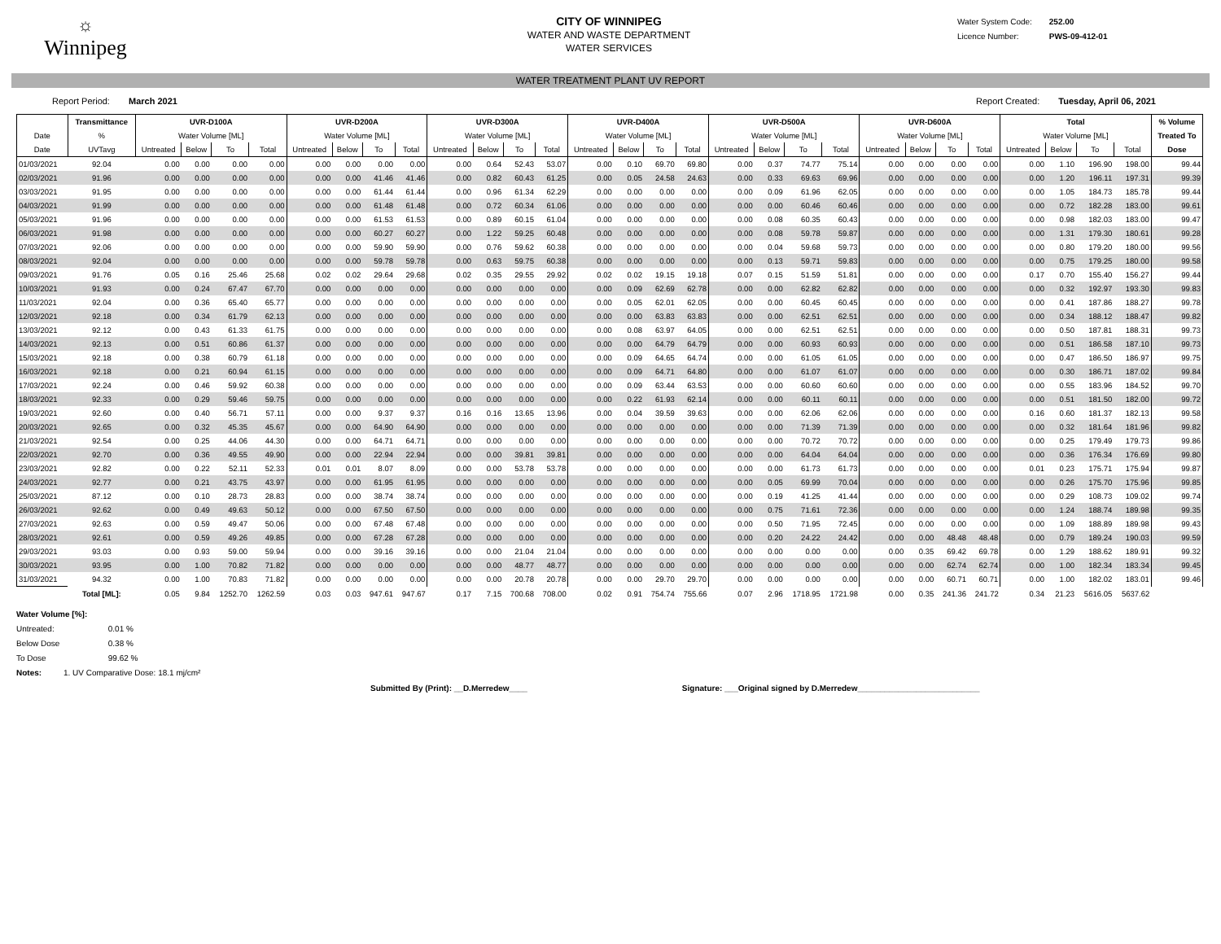☼
Winnipeg
CITY OF WINNIPEG
WATER AND WASTE DEPARTMENT
WATER SERVICES
Water System Code: 252.00
Licence Number: PWS-09-412-01
WATER TREATMENT PLANT UV REPORT
Report Period: March 2021 Report Created: Tuesday, April 06, 2021
| | Transmittance | UVR-D100A | | | | UVR-D200A | | | | UVR-D300A | | | | UVR-D400A | | | | UVR-D500A | | | | UVR-D600A | | | | Total | | | | % Volume |
| --- | --- | --- | --- | --- | --- | --- | --- | --- | --- | --- | --- | --- | --- | --- | --- | --- | --- | --- | --- | --- | --- | --- | --- | --- | --- | --- | --- | --- | --- | --- |
| Date | % | Water Volume [ML] | | | | Water Volume [ML] | | | | Water Volume [ML] | | | | Water Volume [ML] | | | | Water Volume [ML] | | | | Water Volume [ML] | | | | Water Volume [ML] | | | | Treated To |
| Date | UVTavg | Untreated | Below | To | Total | Untreated | Below | To | Total | Untreated | Below | To | Total | Untreated | Below | To | Total | Untreated | Below | To | Total | Untreated | Below | To | Total | Untreated | Below | To | Total | Dose |
| 01/03/2021 | 92.04 | 0.00 | 0.00 | 0.00 | 0.00 | 0.00 | 0.00 | 0.00 | 0.00 | 0.00 | 0.64 | 52.43 | 53.07 | 0.00 | 0.10 | 69.70 | 69.80 | 0.00 | 0.37 | 74.77 | 75.14 | 0.00 | 0.00 | 0.00 | 0.00 | 0.00 | 1.10 | 196.90 | 198.00 | 99.44 |
| 02/03/2021 | 91.96 | 0.00 | 0.00 | 0.00 | 0.00 | 0.00 | 0.00 | 41.46 | 41.46 | 0.00 | 0.82 | 60.43 | 61.25 | 0.00 | 0.05 | 24.58 | 24.63 | 0.00 | 0.33 | 69.63 | 69.96 | 0.00 | 0.00 | 0.00 | 0.00 | 0.00 | 1.20 | 196.11 | 197.31 | 99.39 |
| 03/03/2021 | 91.95 | 0.00 | 0.00 | 0.00 | 0.00 | 0.00 | 0.00 | 61.44 | 61.44 | 0.00 | 0.96 | 61.34 | 62.29 | 0.00 | 0.00 | 0.00 | 0.00 | 0.00 | 0.09 | 61.96 | 62.05 | 0.00 | 0.00 | 0.00 | 0.00 | 0.00 | 1.05 | 184.73 | 185.78 | 99.44 |
| 04/03/2021 | 91.99 | 0.00 | 0.00 | 0.00 | 0.00 | 0.00 | 0.00 | 61.48 | 61.48 | 0.00 | 0.72 | 60.34 | 61.06 | 0.00 | 0.00 | 0.00 | 0.00 | 0.00 | 0.00 | 60.46 | 60.46 | 0.00 | 0.00 | 0.00 | 0.00 | 0.00 | 0.72 | 182.28 | 183.00 | 99.61 |
| 05/03/2021 | 91.96 | 0.00 | 0.00 | 0.00 | 0.00 | 0.00 | 0.00 | 61.53 | 61.53 | 0.00 | 0.89 | 60.15 | 61.04 | 0.00 | 0.00 | 0.00 | 0.00 | 0.00 | 0.08 | 60.35 | 60.43 | 0.00 | 0.00 | 0.00 | 0.00 | 0.00 | 0.98 | 182.03 | 183.00 | 99.47 |
| 06/03/2021 | 91.98 | 0.00 | 0.00 | 0.00 | 0.00 | 0.00 | 0.00 | 60.27 | 60.27 | 0.00 | 1.22 | 59.25 | 60.48 | 0.00 | 0.00 | 0.00 | 0.00 | 0.00 | 0.08 | 59.78 | 59.87 | 0.00 | 0.00 | 0.00 | 0.00 | 0.00 | 1.31 | 179.30 | 180.61 | 99.28 |
| 07/03/2021 | 92.06 | 0.00 | 0.00 | 0.00 | 0.00 | 0.00 | 0.00 | 59.90 | 59.90 | 0.00 | 0.76 | 59.62 | 60.38 | 0.00 | 0.00 | 0.00 | 0.00 | 0.00 | 0.04 | 59.68 | 59.73 | 0.00 | 0.00 | 0.00 | 0.00 | 0.00 | 0.80 | 179.20 | 180.00 | 99.56 |
| 08/03/2021 | 92.04 | 0.00 | 0.00 | 0.00 | 0.00 | 0.00 | 0.00 | 59.78 | 59.78 | 0.00 | 0.63 | 59.75 | 60.38 | 0.00 | 0.00 | 0.00 | 0.00 | 0.00 | 0.13 | 59.71 | 59.83 | 0.00 | 0.00 | 0.00 | 0.00 | 0.00 | 0.75 | 179.25 | 180.00 | 99.58 |
| 09/03/2021 | 91.76 | 0.05 | 0.16 | 25.46 | 25.68 | 0.02 | 0.02 | 29.64 | 29.68 | 0.02 | 0.35 | 29.55 | 29.92 | 0.02 | 0.02 | 19.15 | 19.18 | 0.07 | 0.15 | 51.59 | 51.81 | 0.00 | 0.00 | 0.00 | 0.00 | 0.17 | 0.70 | 155.40 | 156.27 | 99.44 |
| 10/03/2021 | 91.93 | 0.00 | 0.24 | 67.47 | 67.70 | 0.00 | 0.00 | 0.00 | 0.00 | 0.00 | 0.00 | 0.00 | 0.00 | 0.00 | 0.09 | 62.69 | 62.78 | 0.00 | 0.00 | 62.82 | 62.82 | 0.00 | 0.00 | 0.00 | 0.00 | 0.00 | 0.32 | 192.97 | 193.30 | 99.83 |
| 11/03/2021 | 92.04 | 0.00 | 0.36 | 65.40 | 65.77 | 0.00 | 0.00 | 0.00 | 0.00 | 0.00 | 0.00 | 0.00 | 0.00 | 0.00 | 0.05 | 62.01 | 62.05 | 0.00 | 0.00 | 60.45 | 60.45 | 0.00 | 0.00 | 0.00 | 0.00 | 0.00 | 0.41 | 187.86 | 188.27 | 99.78 |
| 12/03/2021 | 92.18 | 0.00 | 0.34 | 61.79 | 62.13 | 0.00 | 0.00 | 0.00 | 0.00 | 0.00 | 0.00 | 0.00 | 0.00 | 0.00 | 0.00 | 63.83 | 63.83 | 0.00 | 0.00 | 62.51 | 62.51 | 0.00 | 0.00 | 0.00 | 0.00 | 0.00 | 0.34 | 188.12 | 188.47 | 99.82 |
| 13/03/2021 | 92.12 | 0.00 | 0.43 | 61.33 | 61.75 | 0.00 | 0.00 | 0.00 | 0.00 | 0.00 | 0.00 | 0.00 | 0.00 | 0.00 | 0.08 | 63.97 | 64.05 | 0.00 | 0.00 | 62.51 | 62.51 | 0.00 | 0.00 | 0.00 | 0.00 | 0.00 | 0.50 | 187.81 | 188.31 | 99.73 |
| 14/03/2021 | 92.13 | 0.00 | 0.51 | 60.86 | 61.37 | 0.00 | 0.00 | 0.00 | 0.00 | 0.00 | 0.00 | 0.00 | 0.00 | 0.00 | 0.00 | 64.79 | 64.79 | 0.00 | 0.00 | 60.93 | 60.93 | 0.00 | 0.00 | 0.00 | 0.00 | 0.00 | 0.51 | 186.58 | 187.10 | 99.73 |
| 15/03/2021 | 92.18 | 0.00 | 0.38 | 60.79 | 61.18 | 0.00 | 0.00 | 0.00 | 0.00 | 0.00 | 0.00 | 0.00 | 0.00 | 0.00 | 0.09 | 64.65 | 64.74 | 0.00 | 0.00 | 61.05 | 61.05 | 0.00 | 0.00 | 0.00 | 0.00 | 0.00 | 0.47 | 186.50 | 186.97 | 99.75 |
| 16/03/2021 | 92.18 | 0.00 | 0.21 | 60.94 | 61.15 | 0.00 | 0.00 | 0.00 | 0.00 | 0.00 | 0.00 | 0.00 | 0.00 | 0.00 | 0.09 | 64.71 | 64.80 | 0.00 | 0.00 | 61.07 | 61.07 | 0.00 | 0.00 | 0.00 | 0.00 | 0.00 | 0.30 | 186.71 | 187.02 | 99.84 |
| 17/03/2021 | 92.24 | 0.00 | 0.46 | 59.92 | 60.38 | 0.00 | 0.00 | 0.00 | 0.00 | 0.00 | 0.00 | 0.00 | 0.00 | 0.00 | 0.09 | 63.44 | 63.53 | 0.00 | 0.00 | 60.60 | 60.60 | 0.00 | 0.00 | 0.00 | 0.00 | 0.00 | 0.55 | 183.96 | 184.52 | 99.70 |
| 18/03/2021 | 92.33 | 0.00 | 0.29 | 59.46 | 59.75 | 0.00 | 0.00 | 0.00 | 0.00 | 0.00 | 0.00 | 0.00 | 0.00 | 0.00 | 0.22 | 61.93 | 62.14 | 0.00 | 0.00 | 60.11 | 60.11 | 0.00 | 0.00 | 0.00 | 0.00 | 0.00 | 0.51 | 181.50 | 182.00 | 99.72 |
| 19/03/2021 | 92.60 | 0.00 | 0.40 | 56.71 | 57.11 | 0.00 | 0.00 | 9.37 | 9.37 | 0.16 | 0.16 | 13.65 | 13.96 | 0.00 | 0.04 | 39.59 | 39.63 | 0.00 | 0.00 | 62.06 | 62.06 | 0.00 | 0.00 | 0.00 | 0.00 | 0.16 | 0.60 | 181.37 | 182.13 | 99.58 |
| 20/03/2021 | 92.65 | 0.00 | 0.32 | 45.35 | 45.67 | 0.00 | 0.00 | 64.90 | 64.90 | 0.00 | 0.00 | 0.00 | 0.00 | 0.00 | 0.00 | 0.00 | 0.00 | 0.00 | 0.00 | 71.39 | 71.39 | 0.00 | 0.00 | 0.00 | 0.00 | 0.00 | 0.32 | 181.64 | 181.96 | 99.82 |
| 21/03/2021 | 92.54 | 0.00 | 0.25 | 44.06 | 44.30 | 0.00 | 0.00 | 64.71 | 64.71 | 0.00 | 0.00 | 0.00 | 0.00 | 0.00 | 0.00 | 0.00 | 0.00 | 0.00 | 0.00 | 70.72 | 70.72 | 0.00 | 0.00 | 0.00 | 0.00 | 0.00 | 0.25 | 179.49 | 179.73 | 99.86 |
| 22/03/2021 | 92.70 | 0.00 | 0.36 | 49.55 | 49.90 | 0.00 | 0.00 | 22.94 | 22.94 | 0.00 | 0.00 | 39.81 | 39.81 | 0.00 | 0.00 | 0.00 | 0.00 | 0.00 | 0.00 | 64.04 | 64.04 | 0.00 | 0.00 | 0.00 | 0.00 | 0.00 | 0.36 | 176.34 | 176.69 | 99.80 |
| 23/03/2021 | 92.82 | 0.00 | 0.22 | 52.11 | 52.33 | 0.01 | 0.01 | 8.07 | 8.09 | 0.00 | 0.00 | 53.78 | 53.78 | 0.00 | 0.00 | 0.00 | 0.00 | 0.00 | 0.00 | 61.73 | 61.73 | 0.00 | 0.00 | 0.00 | 0.00 | 0.01 | 0.23 | 175.71 | 175.94 | 99.87 |
| 24/03/2021 | 92.77 | 0.00 | 0.21 | 43.75 | 43.97 | 0.00 | 0.00 | 61.95 | 61.95 | 0.00 | 0.00 | 0.00 | 0.00 | 0.00 | 0.00 | 0.00 | 0.00 | 0.00 | 0.05 | 69.99 | 70.04 | 0.00 | 0.00 | 0.00 | 0.00 | 0.00 | 0.26 | 175.70 | 175.96 | 99.85 |
| 25/03/2021 | 87.12 | 0.00 | 0.10 | 28.73 | 28.83 | 0.00 | 0.00 | 38.74 | 38.74 | 0.00 | 0.00 | 0.00 | 0.00 | 0.00 | 0.00 | 0.00 | 0.00 | 0.00 | 0.19 | 41.25 | 41.44 | 0.00 | 0.00 | 0.00 | 0.00 | 0.00 | 0.29 | 108.73 | 109.02 | 99.74 |
| 26/03/2021 | 92.62 | 0.00 | 0.49 | 49.63 | 50.12 | 0.00 | 0.00 | 67.50 | 67.50 | 0.00 | 0.00 | 0.00 | 0.00 | 0.00 | 0.00 | 0.00 | 0.00 | 0.00 | 0.75 | 71.61 | 72.36 | 0.00 | 0.00 | 0.00 | 0.00 | 0.00 | 1.24 | 188.74 | 189.98 | 99.35 |
| 27/03/2021 | 92.63 | 0.00 | 0.59 | 49.47 | 50.06 | 0.00 | 0.00 | 67.48 | 67.48 | 0.00 | 0.00 | 0.00 | 0.00 | 0.00 | 0.00 | 0.00 | 0.00 | 0.00 | 0.50 | 71.95 | 72.45 | 0.00 | 0.00 | 0.00 | 0.00 | 0.00 | 1.09 | 188.89 | 189.98 | 99.43 |
| 28/03/2021 | 92.61 | 0.00 | 0.59 | 49.26 | 49.85 | 0.00 | 0.00 | 67.28 | 67.28 | 0.00 | 0.00 | 0.00 | 0.00 | 0.00 | 0.00 | 0.00 | 0.00 | 0.00 | 0.20 | 24.22 | 24.42 | 0.00 | 0.00 | 48.48 | 48.48 | 0.00 | 0.79 | 189.24 | 190.03 | 99.59 |
| 29/03/2021 | 93.03 | 0.00 | 0.93 | 59.00 | 59.94 | 0.00 | 0.00 | 39.16 | 39.16 | 0.00 | 0.00 | 21.04 | 21.04 | 0.00 | 0.00 | 0.00 | 0.00 | 0.00 | 0.00 | 0.00 | 0.00 | 0.00 | 0.35 | 69.42 | 69.78 | 0.00 | 1.29 | 188.62 | 189.91 | 99.32 |
| 30/03/2021 | 93.95 | 0.00 | 1.00 | 70.82 | 71.82 | 0.00 | 0.00 | 0.00 | 0.00 | 0.00 | 0.00 | 48.77 | 48.77 | 0.00 | 0.00 | 0.00 | 0.00 | 0.00 | 0.00 | 0.00 | 0.00 | 0.00 | 0.00 | 62.74 | 62.74 | 0.00 | 1.00 | 182.34 | 183.34 | 99.45 |
| 31/03/2021 | 94.32 | 0.00 | 1.00 | 70.83 | 71.82 | 0.00 | 0.00 | 0.00 | 0.00 | 0.00 | 0.00 | 20.78 | 20.78 | 0.00 | 0.00 | 29.70 | 29.70 | 0.00 | 0.00 | 0.00 | 0.00 | 0.00 | 0.00 | 60.71 | 60.71 | 0.00 | 1.00 | 182.02 | 183.01 | 99.46 |
| | Total [ML]: | 0.05 | 9.84 | 1252.70 | 1262.59 | 0.03 | 0.03 | 947.61 | 947.67 | 0.17 | 7.15 | 700.68 | 708.00 | 0.02 | 0.91 | 754.74 | 755.66 | 0.07 | 2.96 | 1718.95 | 1721.98 | 0.00 | 0.35 | 241.36 | 241.72 | 0.34 | 21.23 | 5616.05 | 5637.62 | |
Water Volume [%]:
Untreated: 0.01 %
Below Dose 0.38 %
To Dose 99.62 %
Notes: 1. UV Comparative Dose: 18.1 mj/cm²
Submitted By (Print): __D.Merredew____
Signature: ___Original signed by D.Merredew___________________________